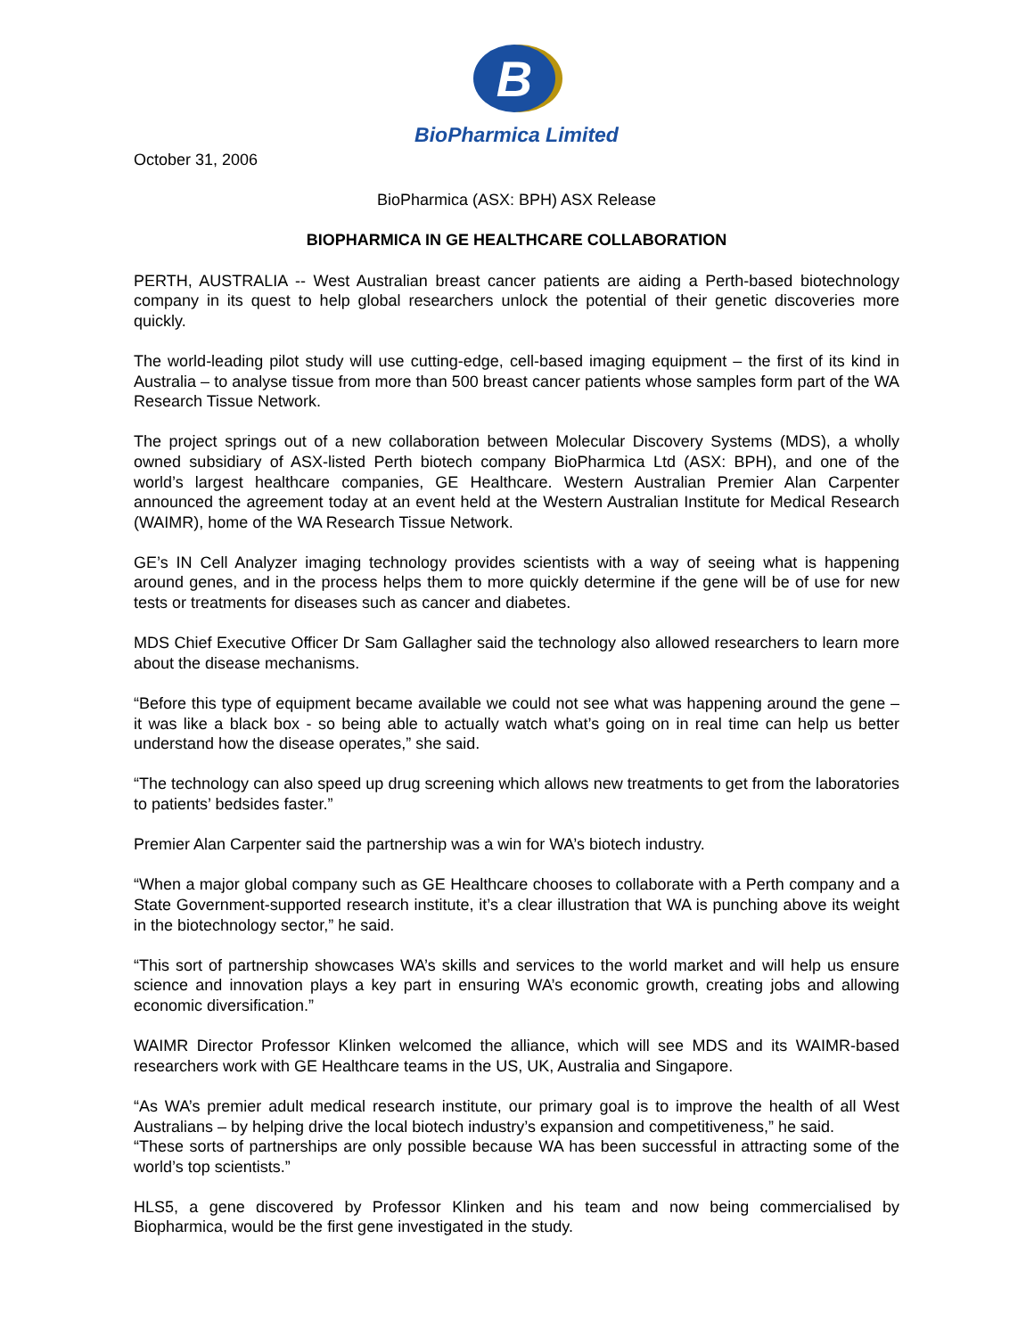B
BioPharmica Limited
October 31, 2006
BioPharmica (ASX: BPH) ASX Release
BIOPHARMICA IN GE HEALTHCARE COLLABORATION
PERTH, AUSTRALIA -- West Australian breast cancer patients are aiding a Perth-based biotechnology company in its quest to help global researchers unlock the potential of their genetic discoveries more quickly.
The world-leading pilot study will use cutting-edge, cell-based imaging equipment – the first of its kind in Australia – to analyse tissue from more than 500 breast cancer patients whose samples form part of the WA Research Tissue Network.
The project springs out of a new collaboration between Molecular Discovery Systems (MDS), a wholly owned subsidiary of ASX-listed Perth biotech company BioPharmica Ltd (ASX: BPH), and one of the world’s largest healthcare companies, GE Healthcare. Western Australian Premier Alan Carpenter announced the agreement today at an event held at the Western Australian Institute for Medical Research (WAIMR), home of the WA Research Tissue Network.
GE’s IN Cell Analyzer imaging technology provides scientists with a way of seeing what is happening around genes, and in the process helps them to more quickly determine if the gene will be of use for new tests or treatments for diseases such as cancer and diabetes.
MDS Chief Executive Officer Dr Sam Gallagher said the technology also allowed researchers to learn more about the disease mechanisms.
“Before this type of equipment became available we could not see what was happening around the gene – it was like a black box - so being able to actually watch what’s going on in real time can help us better understand how the disease operates,” she said.
“The technology can also speed up drug screening which allows new treatments to get from the laboratories to patients’ bedsides faster.”
Premier Alan Carpenter said the partnership was a win for WA’s biotech industry.
“When a major global company such as GE Healthcare chooses to collaborate with a Perth company and a State Government-supported research institute, it’s a clear illustration that WA is punching above its weight in the biotechnology sector,” he said.
“This sort of partnership showcases WA’s skills and services to the world market and will help us ensure science and innovation plays a key part in ensuring WA’s economic growth, creating jobs and allowing economic diversification.”
WAIMR Director Professor Klinken welcomed the alliance, which will see MDS and its WAIMR-based researchers work with GE Healthcare teams in the US, UK, Australia and Singapore.
“As WA’s premier adult medical research institute, our primary goal is to improve the health of all West Australians – by helping drive the local biotech industry’s expansion and competitiveness,” he said.
“These sorts of partnerships are only possible because WA has been successful in attracting some of the world’s top scientists.”
HLS5, a gene discovered by Professor Klinken and his team and now being commercialised by Biopharmica, would be the first gene investigated in the study.